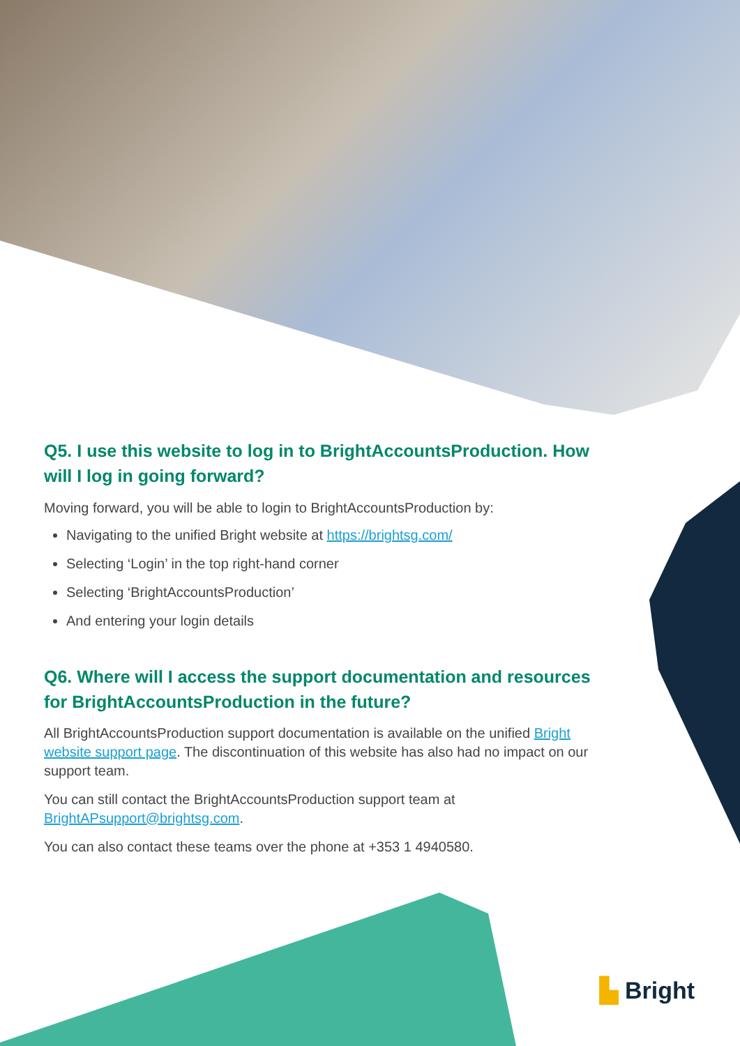Q5. I use this website to log in to BrightAccountsProduction. How will I log in going forward?
Moving forward, you will be able to login to BrightAccountsProduction by:
Navigating to the unified Bright website at https://brightsg.com/
Selecting ‘Login’ in the top right-hand corner
Selecting ‘BrightAccountsProduction’
And entering your login details
Q6. Where will I access the support documentation and resources for BrightAccountsProduction in the future?
All BrightAccountsProduction support documentation is available on the unified Bright website support page. The discontinuation of this website has also had no impact on our support team.
You can still contact the BrightAccountsProduction support team at BrightAPsupport@brightsg.com.
You can also contact these teams over the phone at +353 1 4940580.
▙ Bright